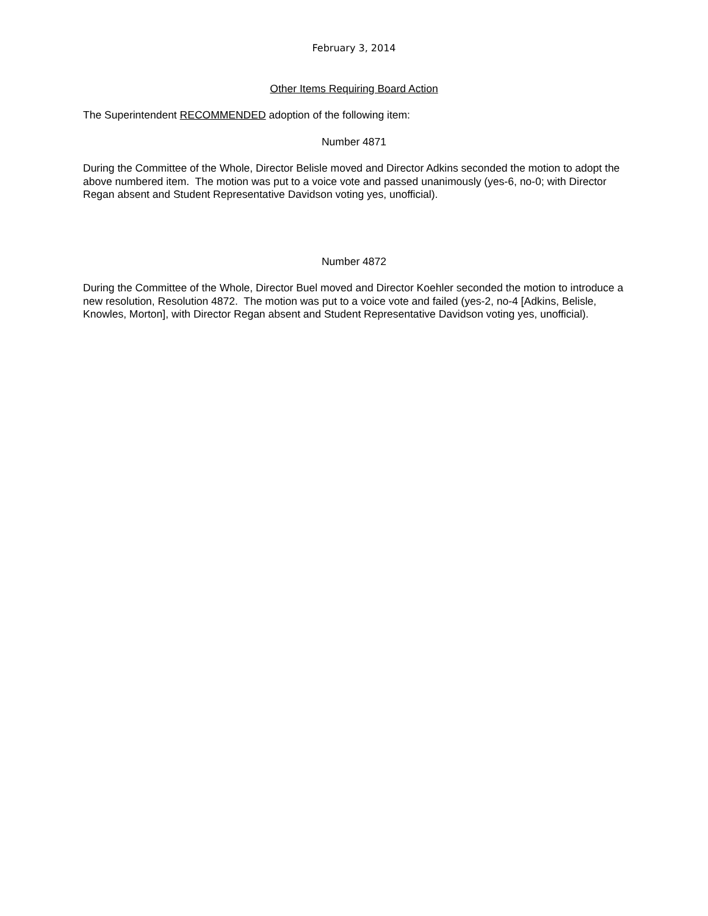February 3, 2014
Other Items Requiring Board Action
The Superintendent RECOMMENDED adoption of the following item:
Number 4871
During the Committee of the Whole, Director Belisle moved and Director Adkins seconded the motion to adopt the above numbered item. The motion was put to a voice vote and passed unanimously (yes-6, no-0; with Director Regan absent and Student Representative Davidson voting yes, unofficial).
Number 4872
During the Committee of the Whole, Director Buel moved and Director Koehler seconded the motion to introduce a new resolution, Resolution 4872. The motion was put to a voice vote and failed (yes-2, no-4 [Adkins, Belisle, Knowles, Morton], with Director Regan absent and Student Representative Davidson voting yes, unofficial).